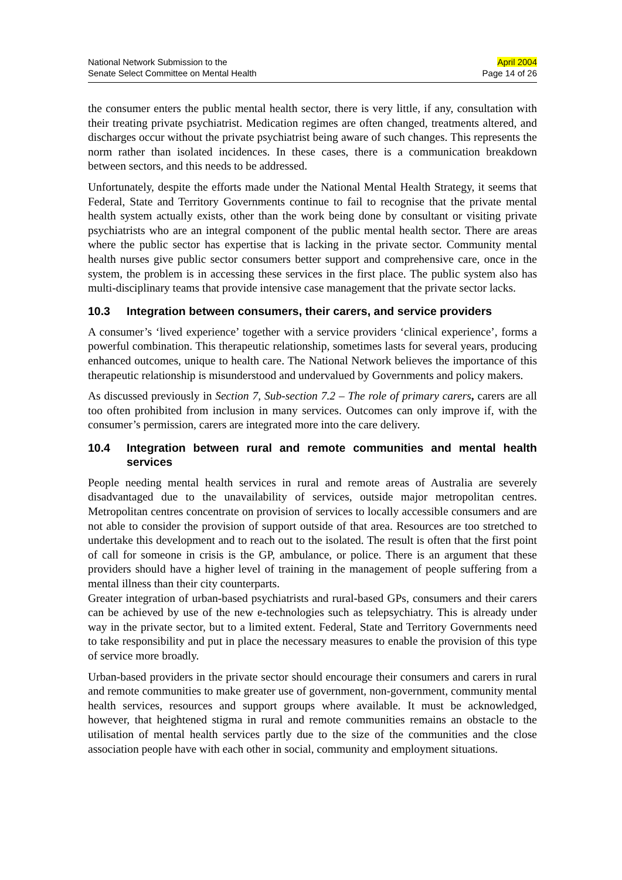National Network Submission to the
Senate Select Committee on Mental Health
April 2004
Page 14 of 26
the consumer enters the public mental health sector, there is very little, if any, consultation with their treating private psychiatrist. Medication regimes are often changed, treatments altered, and discharges occur without the private psychiatrist being aware of such changes. This represents the norm rather than isolated incidences. In these cases, there is a communication breakdown between sectors, and this needs to be addressed.
Unfortunately, despite the efforts made under the National Mental Health Strategy, it seems that Federal, State and Territory Governments continue to fail to recognise that the private mental health system actually exists, other than the work being done by consultant or visiting private psychiatrists who are an integral component of the public mental health sector. There are areas where the public sector has expertise that is lacking in the private sector. Community mental health nurses give public sector consumers better support and comprehensive care, once in the system, the problem is in accessing these services in the first place. The public system also has multi-disciplinary teams that provide intensive case management that the private sector lacks.
10.3 Integration between consumers, their carers, and service providers
A consumer’s ‘lived experience’ together with a service providers ‘clinical experience’, forms a powerful combination. This therapeutic relationship, sometimes lasts for several years, producing enhanced outcomes, unique to health care. The National Network believes the importance of this therapeutic relationship is misunderstood and undervalued by Governments and policy makers.
As discussed previously in Section 7, Sub-section 7.2 – The role of primary carers, carers are all too often prohibited from inclusion in many services. Outcomes can only improve if, with the consumer’s permission, carers are integrated more into the care delivery.
10.4 Integration between rural and remote communities and mental health services
People needing mental health services in rural and remote areas of Australia are severely disadvantaged due to the unavailability of services, outside major metropolitan centres. Metropolitan centres concentrate on provision of services to locally accessible consumers and are not able to consider the provision of support outside of that area. Resources are too stretched to undertake this development and to reach out to the isolated. The result is often that the first point of call for someone in crisis is the GP, ambulance, or police. There is an argument that these providers should have a higher level of training in the management of people suffering from a mental illness than their city counterparts.
Greater integration of urban-based psychiatrists and rural-based GPs, consumers and their carers can be achieved by use of the new e-technologies such as telepsychiatry. This is already under way in the private sector, but to a limited extent. Federal, State and Territory Governments need to take responsibility and put in place the necessary measures to enable the provision of this type of service more broadly.
Urban-based providers in the private sector should encourage their consumers and carers in rural and remote communities to make greater use of government, non-government, community mental health services, resources and support groups where available. It must be acknowledged, however, that heightened stigma in rural and remote communities remains an obstacle to the utilisation of mental health services partly due to the size of the communities and the close association people have with each other in social, community and employment situations.